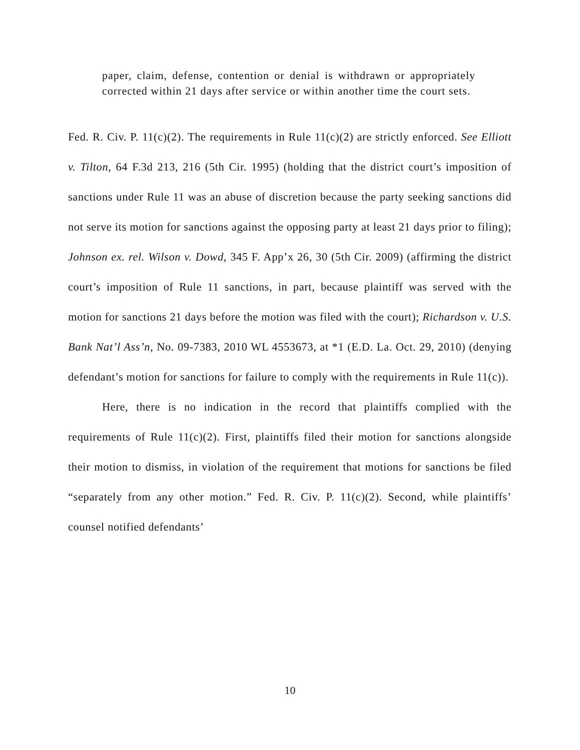paper, claim, defense, contention or denial is withdrawn or appropriately corrected within 21 days after service or within another time the court sets.
Fed. R. Civ. P. 11(c)(2). The requirements in Rule 11(c)(2) are strictly enforced. See Elliott v. Tilton, 64 F.3d 213, 216 (5th Cir. 1995) (holding that the district court’s imposition of sanctions under Rule 11 was an abuse of discretion because the party seeking sanctions did not serve its motion for sanctions against the opposing party at least 21 days prior to filing); Johnson ex. rel. Wilson v. Dowd, 345 F. App’x 26, 30 (5th Cir. 2009) (affirming the district court’s imposition of Rule 11 sanctions, in part, because plaintiff was served with the motion for sanctions 21 days before the motion was filed with the court); Richardson v. U.S. Bank Nat’l Ass’n, No. 09-7383, 2010 WL 4553673, at *1 (E.D. La. Oct. 29, 2010) (denying defendant’s motion for sanctions for failure to comply with the requirements in Rule 11(c)).
Here, there is no indication in the record that plaintiffs complied with the requirements of Rule 11(c)(2). First, plaintiffs filed their motion for sanctions alongside their motion to dismiss, in violation of the requirement that motions for sanctions be filed “separately from any other motion.” Fed. R. Civ. P. 11(c)(2). Second, while plaintiffs’ counsel notified defendants’
10